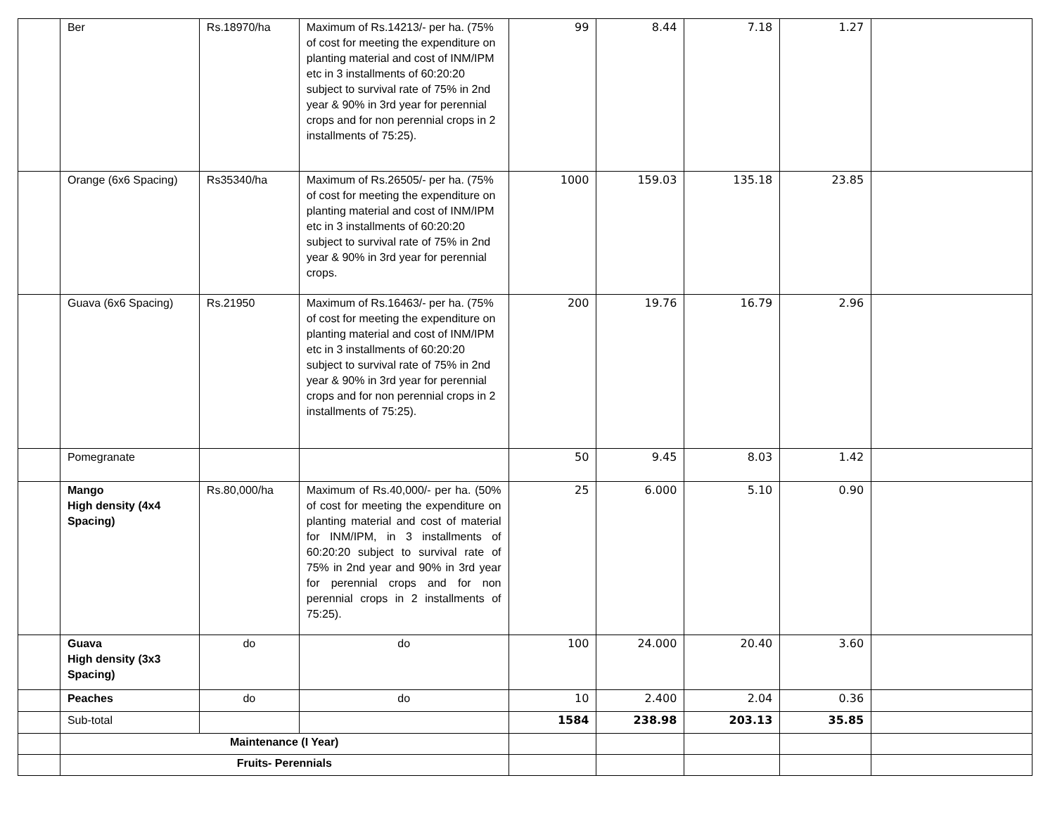| | Ber | Rs.18970/ha | Maximum of Rs.14213/- per ha. (75% of cost for meeting the expenditure on planting material and cost of INM/IPM etc in 3 installments of 60:20:20 subject to survival rate of 75% in 2nd year & 90% in 3rd year for perennial crops and for non perennial crops in 2 installments of 75:25). | 99 | 8.44 | 7.18 | 1.27 | |
| | Orange (6x6 Spacing) | Rs35340/ha | Maximum of Rs.26505/- per ha. (75% of cost for meeting the expenditure on planting material and cost of INM/IPM etc in 3 installments of 60:20:20 subject to survival rate of 75% in 2nd year & 90% in 3rd year for perennial crops. | 1000 | 159.03 | 135.18 | 23.85 | |
| | Guava (6x6 Spacing) | Rs.21950 | Maximum of Rs.16463/- per ha. (75% of cost for meeting the expenditure on planting material and cost of INM/IPM etc in 3 installments of 60:20:20 subject to survival rate of 75% in 2nd year & 90% in 3rd year for perennial crops and for non perennial crops in 2 installments of 75:25). | 200 | 19.76 | 16.79 | 2.96 | |
| | Pomegranate | | | 50 | 9.45 | 8.03 | 1.42 | |
| | Mango High density (4x4 Spacing) | Rs.80,000/ha | Maximum of Rs.40,000/- per ha. (50% of cost for meeting the expenditure on planting material and cost of material for INM/IPM, in 3 installments of 60:20:20 subject to survival rate of 75% in 2nd year and 90% in 3rd year for perennial crops and for non perennial crops in 2 installments of 75:25). | 25 | 6.000 | 5.10 | 0.90 | |
| | Guava High density (3x3 Spacing) | do | do | 100 | 24.000 | 20.40 | 3.60 | |
| | Peaches | do | do | 10 | 2.400 | 2.04 | 0.36 | |
| | Sub-total | | | 1584 | 238.98 | 203.13 | 35.85 | |
| | Maintenance (I Year) | | | | | | | |
| | Fruits- Perennials | | | | | | | |